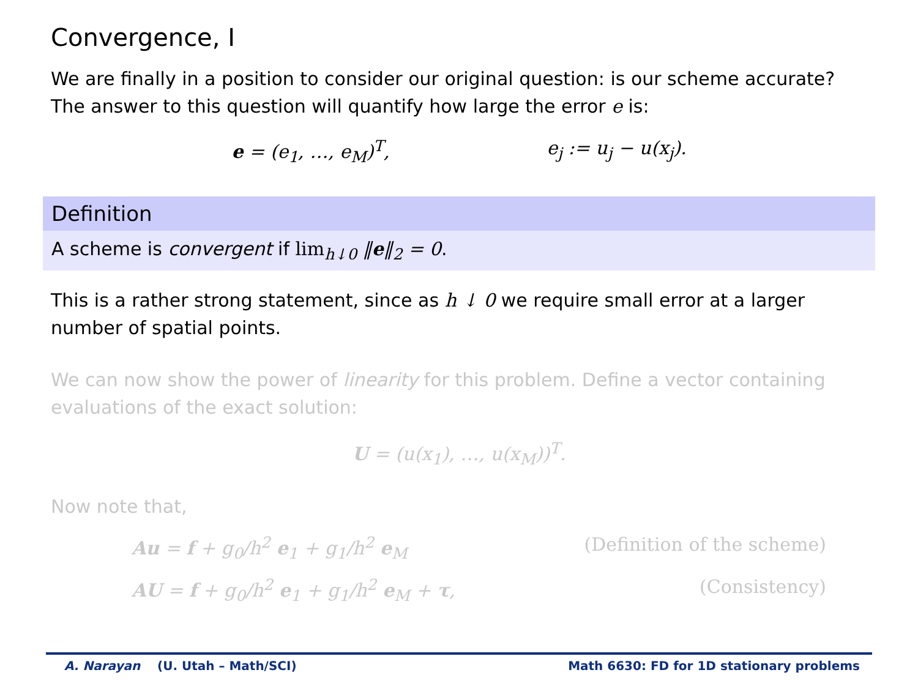Convergence, I
We are finally in a position to consider our original question: is our scheme accurate? The answer to this question will quantify how large the error e is:
e = (e<sub>1</sub>, …, e<sub>M</sub>)<sup>T</sup>, e<sub>j</sub> := u<sub>j</sub> − u(x<sub>j</sub>).
Definition
A scheme is convergent if lim<sub>h↓0</sub> ‖e‖<sub>2</sub> = 0.
This is a rather strong statement, since as h ↓ 0 we require small error at a larger number of spatial points.
We can now show the power of linearity for this problem. Define a vector containing evaluations of the exact solution:
U = (u(x<sub>1</sub>), …, u(x<sub>M</sub>))<sup>T</sup>.
Now note that,
Au = f + g<sub>0</sub>/h<sup>2</sup> e<sub>1</sub> + g<sub>1</sub>/h<sup>2</sup> e<sub>M</sub> (Definition of the scheme)
AU = f + g<sub>0</sub>/h<sup>2</sup> e<sub>1</sub> + g<sub>1</sub>/h<sup>2</sup> e<sub>M</sub> + τ, (Consistency)
A. Narayan (U. Utah – Math/SCI) Math 6630: FD for 1D stationary problems